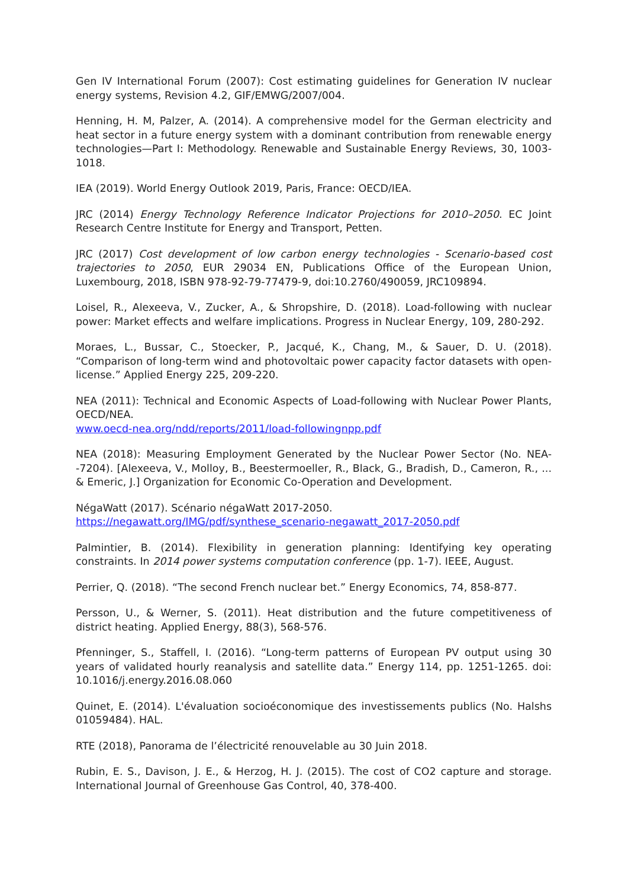Gen IV International Forum (2007): Cost estimating guidelines for Generation IV nuclear energy systems, Revision 4.2, GIF/EMWG/2007/004.
Henning, H. M, Palzer, A. (2014). A comprehensive model for the German electricity and heat sector in a future energy system with a dominant contribution from renewable energy technologies—Part I: Methodology. Renewable and Sustainable Energy Reviews, 30, 1003-1018.
IEA (2019). World Energy Outlook 2019, Paris, France: OECD/IEA.
JRC (2014) Energy Technology Reference Indicator Projections for 2010–2050. EC Joint Research Centre Institute for Energy and Transport, Petten.
JRC (2017) Cost development of low carbon energy technologies - Scenario-based cost trajectories to 2050, EUR 29034 EN, Publications Office of the European Union, Luxembourg, 2018, ISBN 978-92-79-77479-9, doi:10.2760/490059, JRC109894.
Loisel, R., Alexeeva, V., Zucker, A., & Shropshire, D. (2018). Load-following with nuclear power: Market effects and welfare implications. Progress in Nuclear Energy, 109, 280-292.
Moraes, L., Bussar, C., Stoecker, P., Jacqué, K., Chang, M., & Sauer, D. U. (2018). “Comparison of long-term wind and photovoltaic power capacity factor datasets with open-license.” Applied Energy 225, 209-220.
NEA (2011): Technical and Economic Aspects of Load-following with Nuclear Power Plants, OECD/NEA.
www.oecd-nea.org/ndd/reports/2011/load-followingnpp.pdf
NEA (2018): Measuring Employment Generated by the Nuclear Power Sector (No. NEA--7204). [Alexeeva, V., Molloy, B., Beestermoeller, R., Black, G., Bradish, D., Cameron, R., ... & Emeric, J.] Organization for Economic Co-Operation and Development.
NégaWatt (2017). Scénario négaWatt 2017-2050.
https://negawatt.org/IMG/pdf/synthese_scenario-negawatt_2017-2050.pdf
Palmintier, B. (2014). Flexibility in generation planning: Identifying key operating constraints. In 2014 power systems computation conference (pp. 1-7). IEEE, August.
Perrier, Q. (2018). “The second French nuclear bet.” Energy Economics, 74, 858-877.
Persson, U., & Werner, S. (2011). Heat distribution and the future competitiveness of district heating. Applied Energy, 88(3), 568-576.
Pfenninger, S., Staffell, I. (2016). “Long-term patterns of European PV output using 30 years of validated hourly reanalysis and satellite data.” Energy 114, pp. 1251-1265. doi: 10.1016/j.energy.2016.08.060
Quinet, E. (2014). L'évaluation socioéconomique des investissements publics (No. Halshs 01059484). HAL.
RTE (2018), Panorama de l’électricité renouvelable au 30 Juin 2018.
Rubin, E. S., Davison, J. E., & Herzog, H. J. (2015). The cost of CO2 capture and storage. International Journal of Greenhouse Gas Control, 40, 378-400.